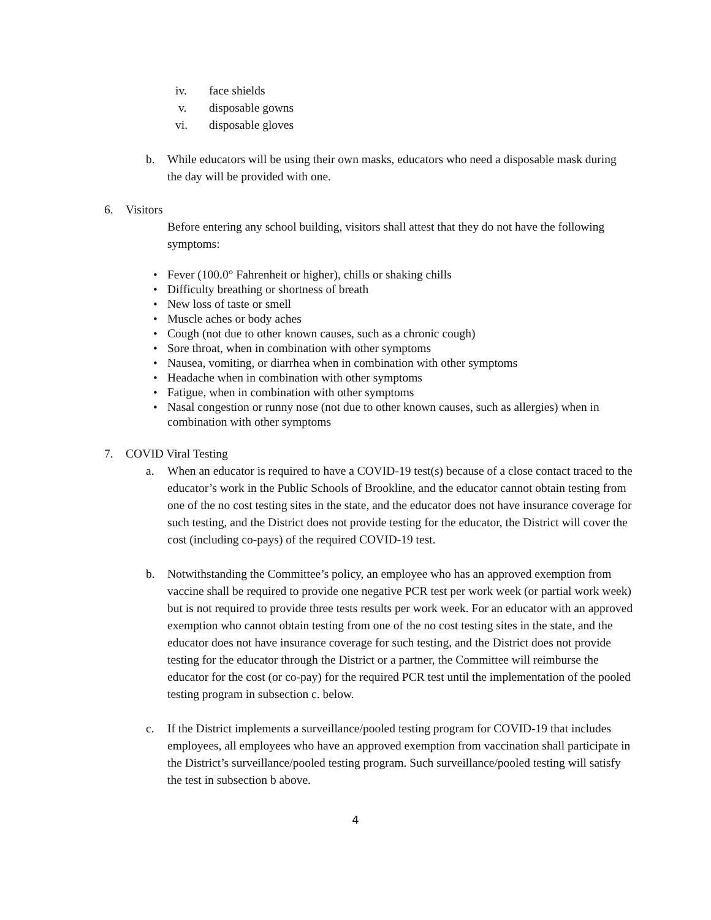iv. face shields
v. disposable gowns
vi. disposable gloves
b. While educators will be using their own masks, educators who need a disposable mask during the day will be provided with one.
6. Visitors
Before entering any school building, visitors shall attest that they do not have the following symptoms:
• Fever (100.0° Fahrenheit or higher), chills or shaking chills
• Difficulty breathing or shortness of breath
• New loss of taste or smell
• Muscle aches or body aches
• Cough (not due to other known causes, such as a chronic cough)
• Sore throat, when in combination with other symptoms
• Nausea, vomiting, or diarrhea when in combination with other symptoms
• Headache when in combination with other symptoms
• Fatigue, when in combination with other symptoms
• Nasal congestion or runny nose (not due to other known causes, such as allergies) when in combination with other symptoms
7. COVID Viral Testing
a. When an educator is required to have a COVID-19 test(s) because of a close contact traced to the educator’s work in the Public Schools of Brookline, and the educator cannot obtain testing from one of the no cost testing sites in the state, and the educator does not have insurance coverage for such testing, and the District does not provide testing for the educator, the District will cover the cost (including co-pays) of the required COVID-19 test.
b. Notwithstanding the Committee’s policy, an employee who has an approved exemption from vaccine shall be required to provide one negative PCR test per work week (or partial work week) but is not required to provide three tests results per work week. For an educator with an approved exemption who cannot obtain testing from one of the no cost testing sites in the state, and the educator does not have insurance coverage for such testing, and the District does not provide testing for the educator through the District or a partner, the Committee will reimburse the educator for the cost (or co-pay) for the required PCR test until the implementation of the pooled testing program in subsection c. below.
c. If the District implements a surveillance/pooled testing program for COVID-19 that includes employees, all employees who have an approved exemption from vaccination shall participate in the District’s surveillance/pooled testing program. Such surveillance/pooled testing will satisfy the test in subsection b above.
4